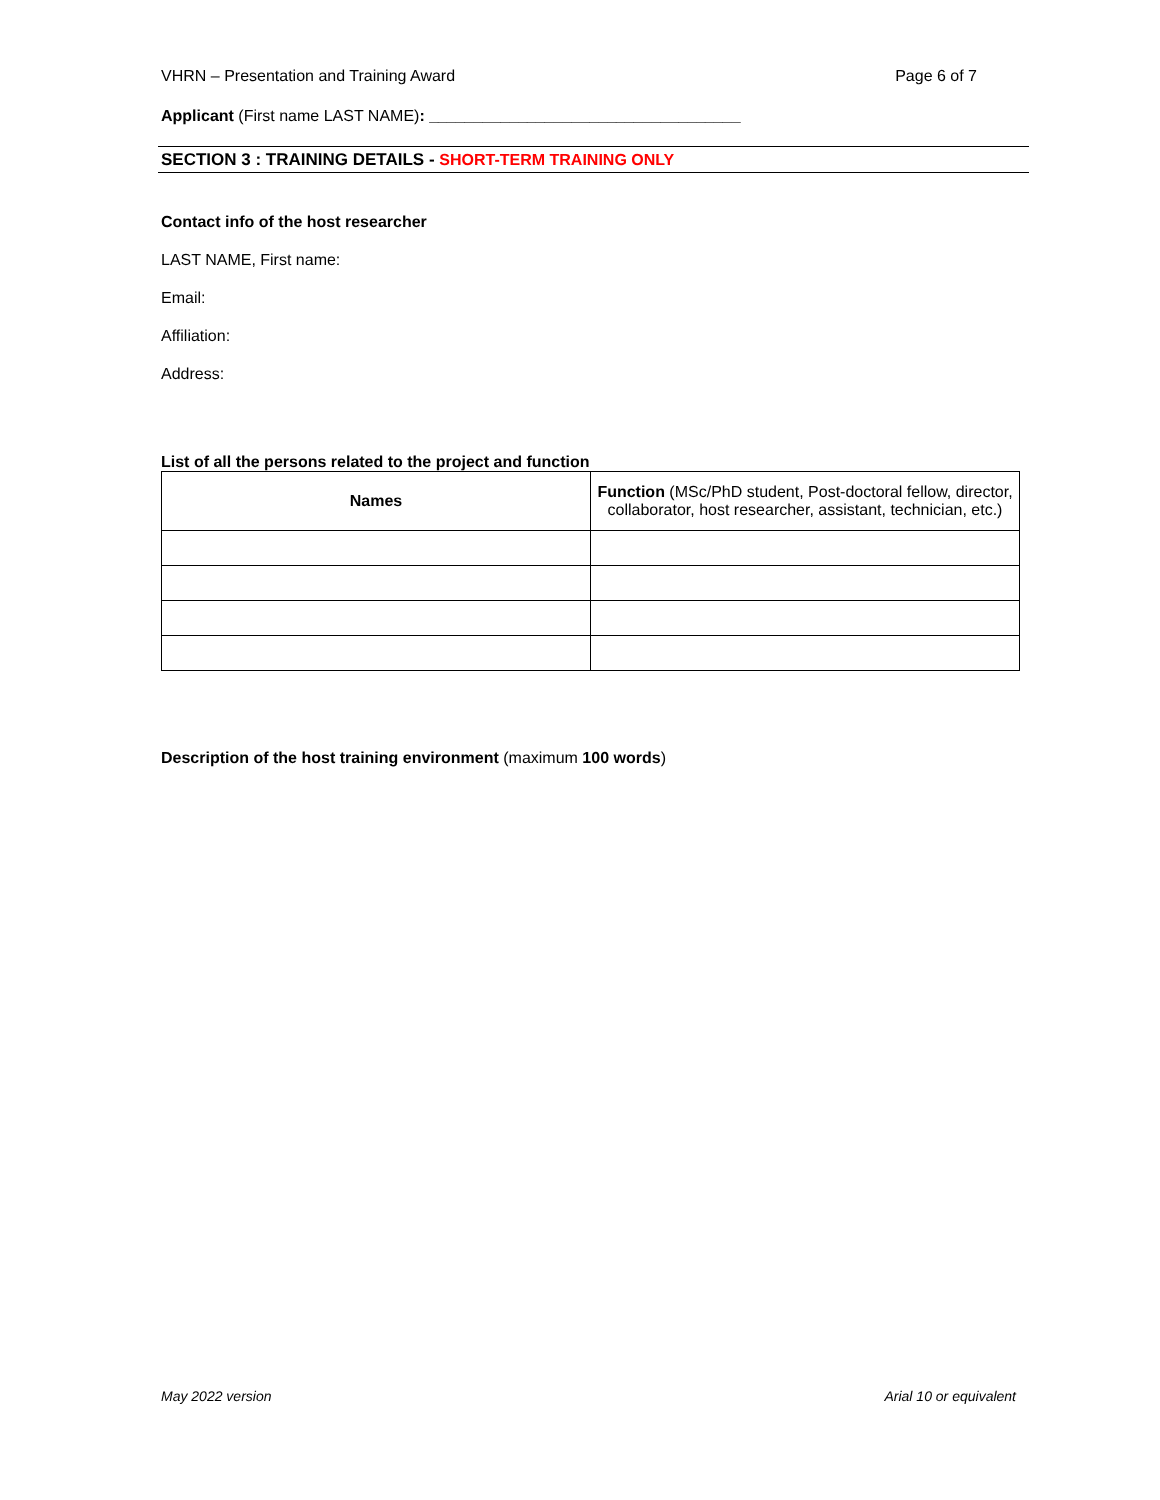VHRN – Presentation and Training Award Page 6 of 7
Applicant (First name LAST NAME): ___________________________________
SECTION 3 : TRAINING DETAILS - SHORT-TERM TRAINING ONLY
Contact info of the host researcher
LAST NAME, First name:
Email:
Affiliation:
Address:
List of all the persons related to the project and function
| Names | Function (MSc/PhD student, Post-doctoral fellow, director, collaborator, host researcher, assistant, technician, etc.) |
| --- | --- |
Description of the host training environment (maximum 100 words)
May 2022 version Arial 10 or equivalent